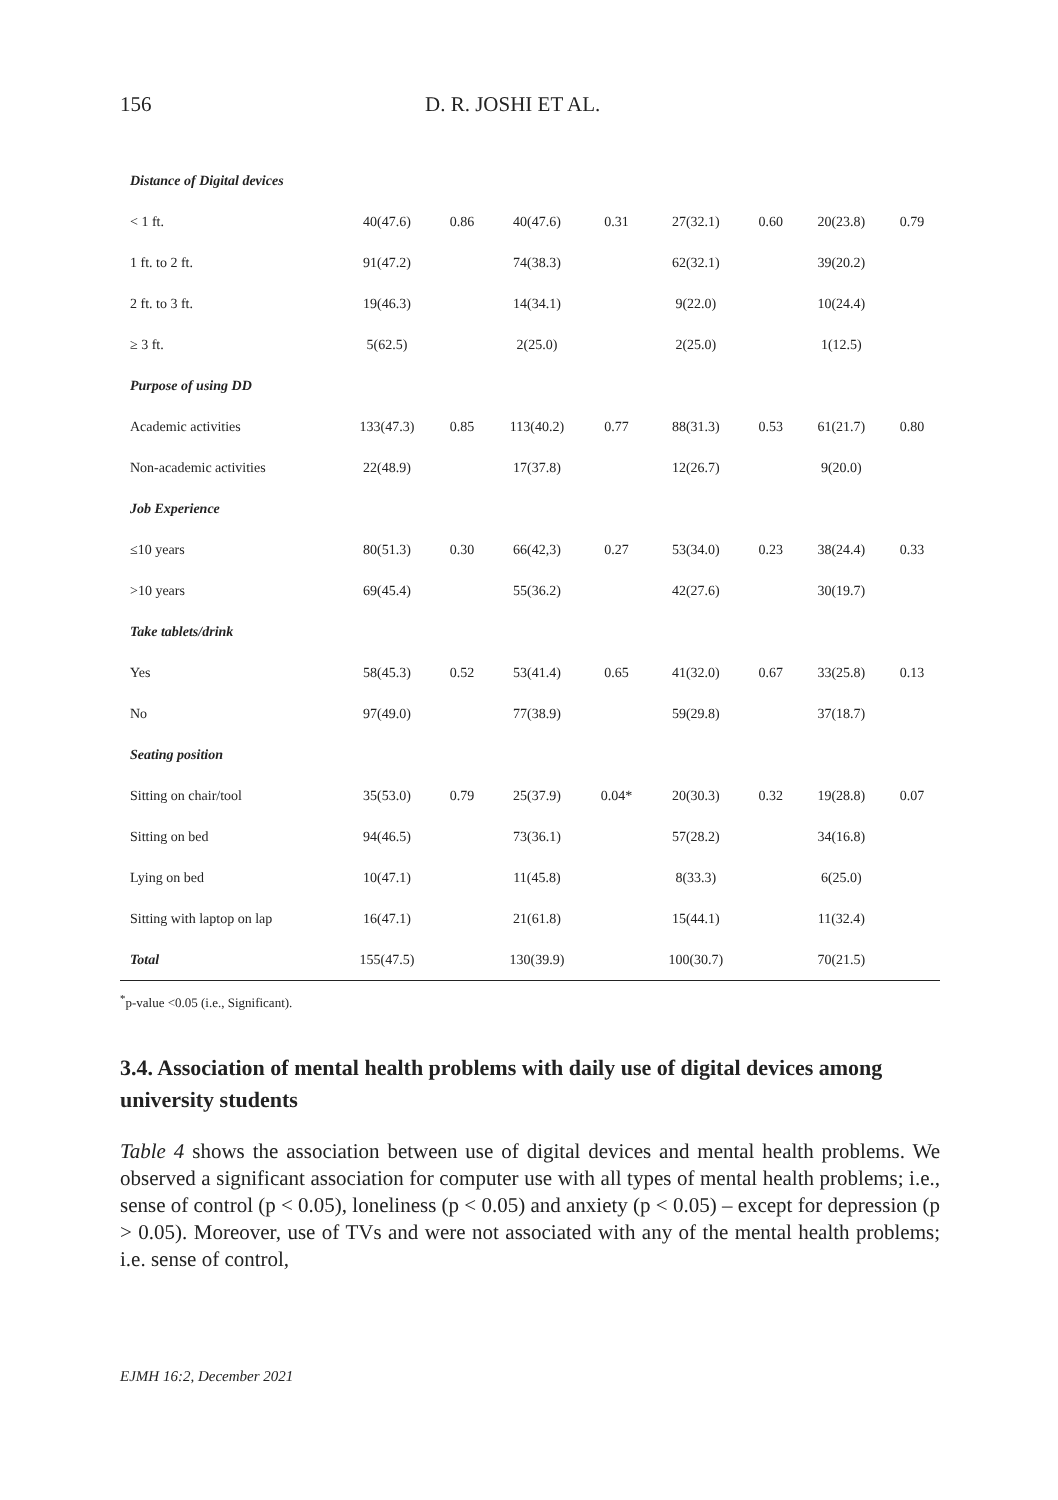156 D. R. JOSHI ET AL.
| Distance of Digital devices | | | | | | | | |
| < 1 ft. | 40(47.6) | 0.86 | 40(47.6) | 0.31 | 27(32.1) | 0.60 | 20(23.8) | 0.79 |
| 1 ft. to 2 ft. | 91(47.2) | | 74(38.3) | | 62(32.1) | | 39(20.2) | |
| 2 ft. to 3 ft. | 19(46.3) | | 14(34.1) | | 9(22.0) | | 10(24.4) | |
| ≥ 3 ft. | 5(62.5) | | 2(25.0) | | 2(25.0) | | 1(12.5) | |
| Purpose of using DD | | | | | | | | |
| Academic activities | 133(47.3) | 0.85 | 113(40.2) | 0.77 | 88(31.3) | 0.53 | 61(21.7) | 0.80 |
| Non-academic activities | 22(48.9) | | 17(37.8) | | 12(26.7) | | 9(20.0) | |
| Job Experience | | | | | | | | |
| ≤10 years | 80(51.3) | 0.30 | 66(42,3) | 0.27 | 53(34.0) | 0.23 | 38(24.4) | 0.33 |
| >10 years | 69(45.4) | | 55(36.2) | | 42(27.6) | | 30(19.7) | |
| Take tablets/drink | | | | | | | | |
| Yes | 58(45.3) | 0.52 | 53(41.4) | 0.65 | 41(32.0) | 0.67 | 33(25.8) | 0.13 |
| No | 97(49.0) | | 77(38.9) | | 59(29.8) | | 37(18.7) | |
| Seating position | | | | | | | | |
| Sitting on chair/tool | 35(53.0) | 0.79 | 25(37.9) | 0.04* | 20(30.3) | 0.32 | 19(28.8) | 0.07 |
| Sitting on bed | 94(46.5) | | 73(36.1) | | 57(28.2) | | 34(16.8) | |
| Lying on bed | 10(47.1) | | 11(45.8) | | 8(33.3) | | 6(25.0) | |
| Sitting with laptop on lap | 16(47.1) | | 21(61.8) | | 15(44.1) | | 11(32.4) | |
| Total | 155(47.5) | | 130(39.9) | | 100(30.7) | | 70(21.5) | |
<sup>*</sup> p-value <0.05 (i.e., Significant).
3.4. Association of mental health problems with daily use of digital devices among university students
Table 4 shows the association between use of digital devices and mental health problems. We observed a significant association for computer use with all types of mental health problems; i.e., sense of control (p < 0.05), loneliness (p < 0.05) and anxiety (p < 0.05) – except for depression (p > 0.05). Moreover, use of TVs and were not associated with any of the mental health problems; i.e. sense of control,
EJMH 16:2, December 2021